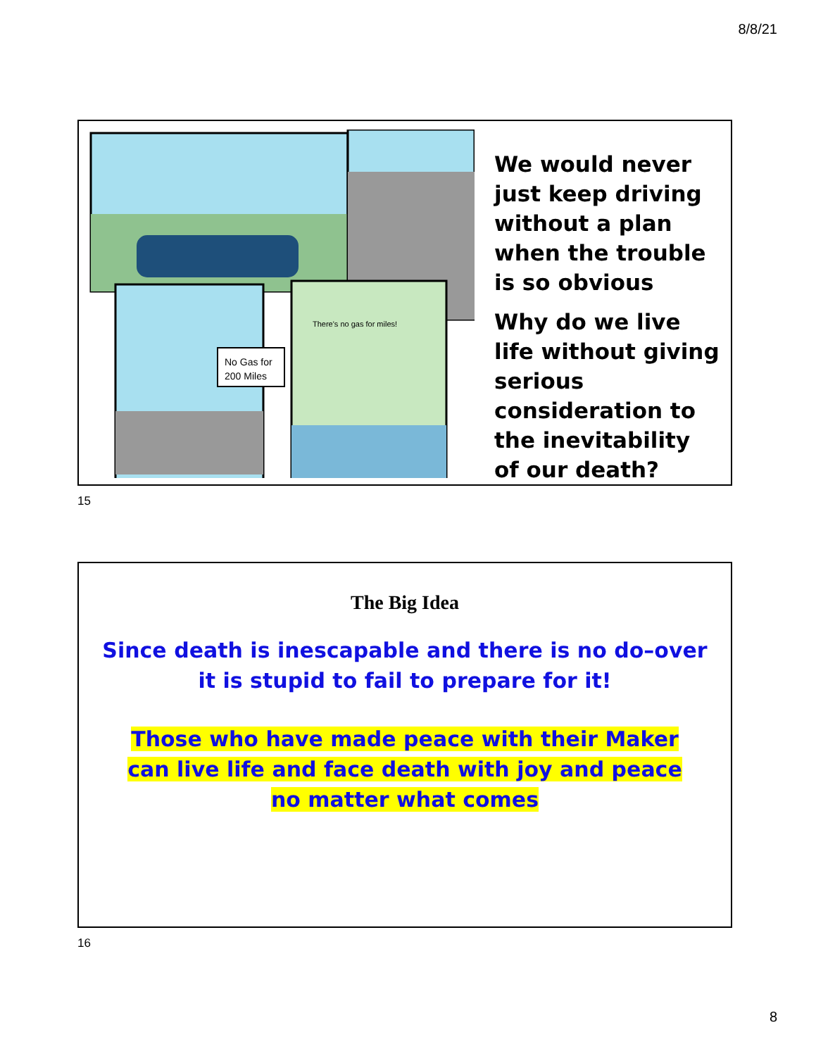8/8/21
No Gas for
200 Miles
There's no gas for miles!
We would never just keep driving without a plan when the trouble is so obvious
Why do we live life without giving serious consideration to the inevitability of our death?
15
The Big Idea
Since death is inescapable and there is no do–over
it is stupid to fail to prepare for it!
Those who have made peace with their Maker
can live life and face death with joy and peace
no matter what comes
16
8